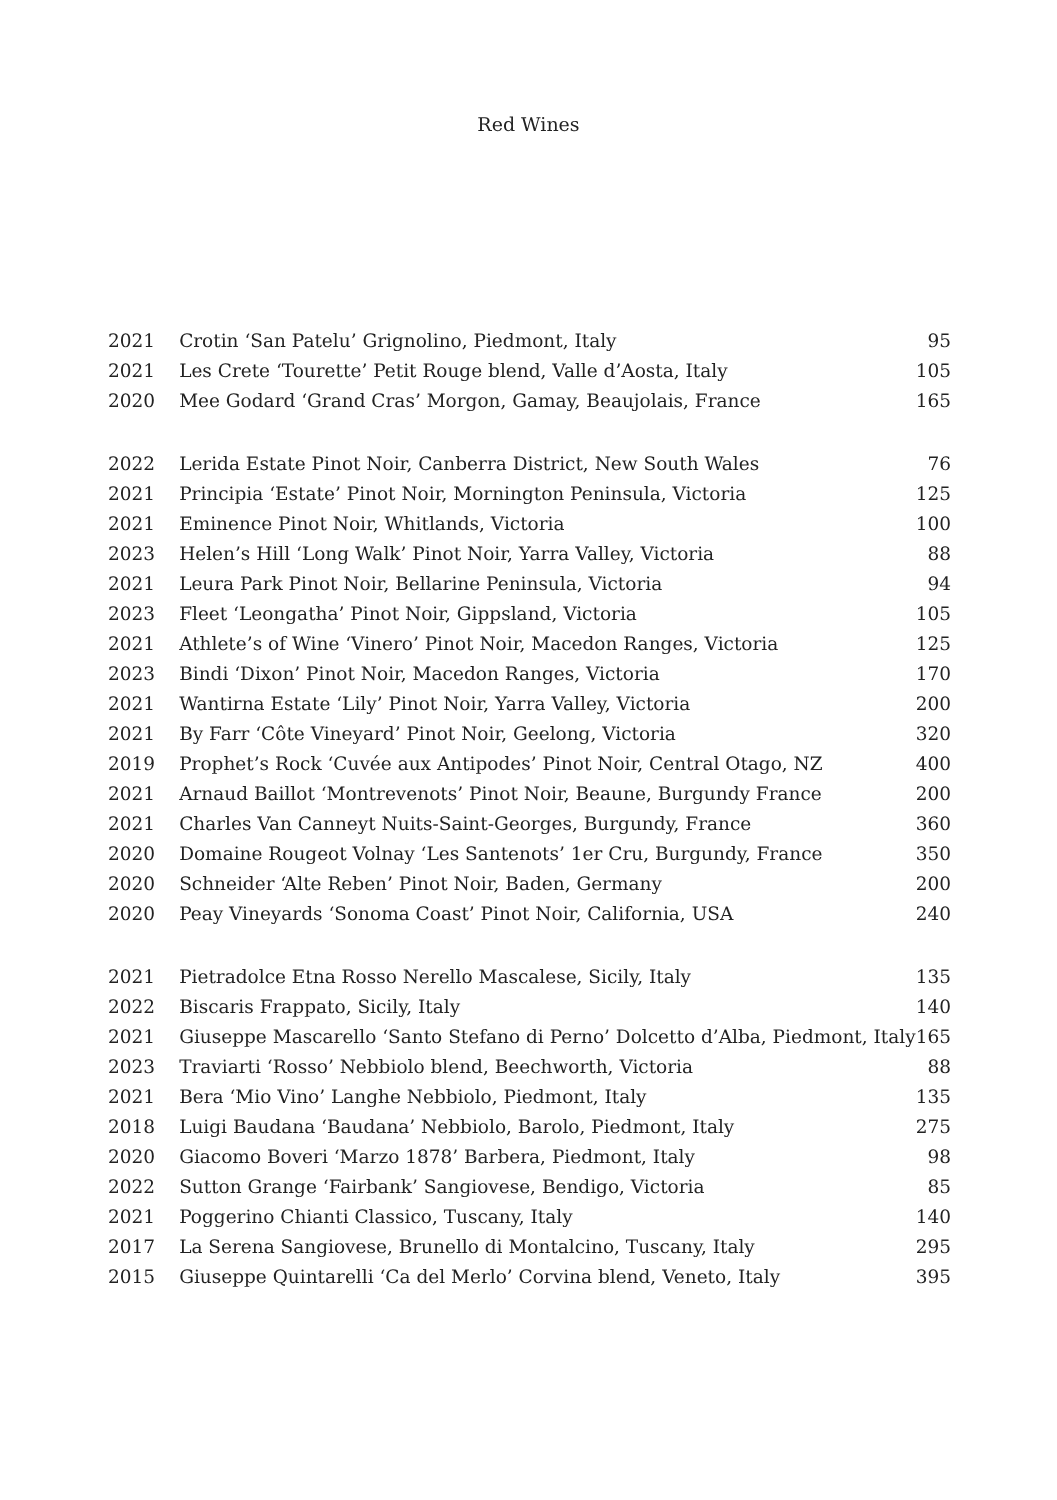Red Wines
| 2021 | Crotin ‘San Patelu’ Grignolino, Piedmont, Italy | 95 |
| 2021 | Les Crete ‘Tourette’ Petit Rouge blend, Valle d’Aosta, Italy | 105 |
| 2020 | Mee Godard ‘Grand Cras’ Morgon, Gamay, Beaujolais, France | 165 |
| 2022 | Lerida Estate Pinot Noir, Canberra District, New South Wales | 76 |
| 2021 | Principia ‘Estate’ Pinot Noir, Mornington Peninsula, Victoria | 125 |
| 2021 | Eminence Pinot Noir, Whitlands, Victoria | 100 |
| 2023 | Helen’s Hill ‘Long Walk’ Pinot Noir, Yarra Valley, Victoria | 88 |
| 2021 | Leura Park Pinot Noir, Bellarine Peninsula, Victoria | 94 |
| 2023 | Fleet ‘Leongatha’ Pinot Noir, Gippsland, Victoria | 105 |
| 2021 | Athlete’s of Wine ‘Vinero’ Pinot Noir, Macedon Ranges, Victoria | 125 |
| 2023 | Bindi ‘Dixon’ Pinot Noir, Macedon Ranges, Victoria | 170 |
| 2021 | Wantirna Estate ‘Lily’ Pinot Noir, Yarra Valley, Victoria | 200 |
| 2021 | By Farr ‘Côte Vineyard’ Pinot Noir, Geelong, Victoria | 320 |
| 2019 | Prophet’s Rock ‘Cuvée aux Antipodes’ Pinot Noir, Central Otago, NZ | 400 |
| 2021 | Arnaud Baillot ‘Montrevenots’ Pinot Noir, Beaune, Burgundy France | 200 |
| 2021 | Charles Van Canneyt Nuits-Saint-Georges, Burgundy, France | 360 |
| 2020 | Domaine Rougeot Volnay ‘Les Santenots’ 1er Cru, Burgundy, France | 350 |
| 2020 | Schneider ‘Alte Reben’ Pinot Noir, Baden, Germany | 200 |
| 2020 | Peay Vineyards ‘Sonoma Coast’ Pinot Noir, California, USA | 240 |
| 2021 | Pietradolce Etna Rosso Nerello Mascalese, Sicily, Italy | 135 |
| 2022 | Biscaris Frappato, Sicily, Italy | 140 |
| 2021 | Giuseppe Mascarello ‘Santo Stefano di Perno’ Dolcetto d’Alba, Piedmont, Italy | 165 |
| 2023 | Traviarti ‘Rosso’ Nebbiolo blend, Beechworth, Victoria | 88 |
| 2021 | Bera ‘Mio Vino’ Langhe Nebbiolo, Piedmont, Italy | 135 |
| 2018 | Luigi Baudana ‘Baudana’ Nebbiolo, Barolo, Piedmont, Italy | 275 |
| 2020 | Giacomo Boveri ‘Marzo 1878’ Barbera, Piedmont, Italy | 98 |
| 2022 | Sutton Grange ‘Fairbank’ Sangiovese, Bendigo, Victoria | 85 |
| 2021 | Poggerino Chianti Classico, Tuscany, Italy | 140 |
| 2017 | La Serena Sangiovese, Brunello di Montalcino, Tuscany, Italy | 295 |
| 2015 | Giuseppe Quintarelli ‘Ca del Merlo’ Corvina blend, Veneto, Italy | 395 |